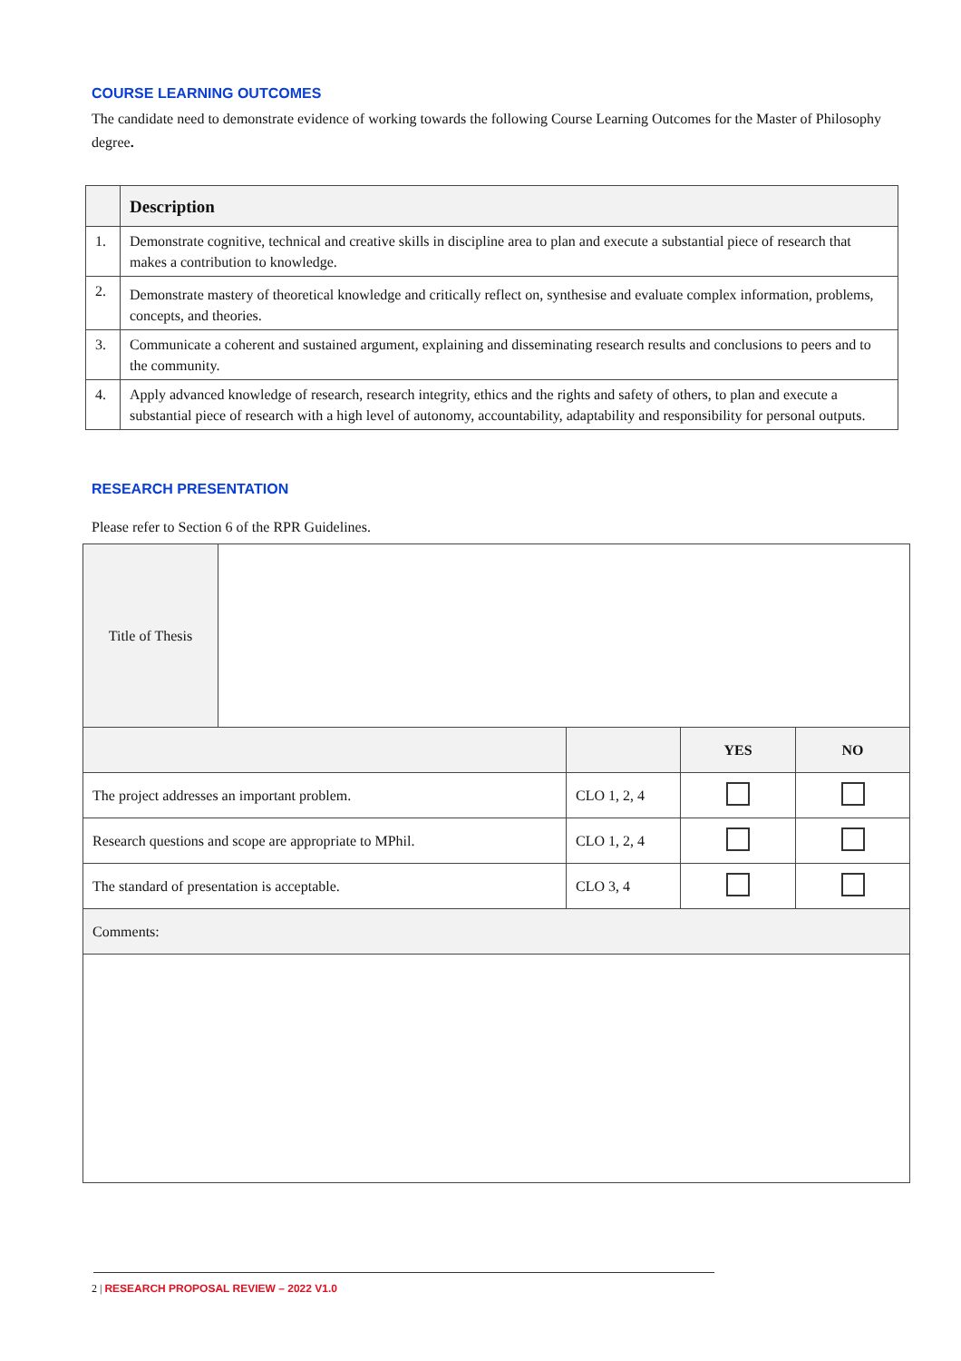COURSE LEARNING OUTCOMES
The candidate need to demonstrate evidence of working towards the following Course Learning Outcomes for the Master of Philosophy degree.
| | Description |
| 1. | Demonstrate cognitive, technical and creative skills in discipline area to plan and execute a substantial piece of research that makes a contribution to knowledge. |
| 2. | Demonstrate mastery of theoretical knowledge and critically reflect on, synthesise and evaluate complex information, problems, concepts, and theories. |
| 3. | Communicate a coherent and sustained argument, explaining and disseminating research results and conclusions to peers and to the community. |
| 4. | Apply advanced knowledge of research, research integrity, ethics and the rights and safety of others, to plan and execute a substantial piece of research with a high level of autonomy, accountability, adaptability and responsibility for personal outputs. |
RESEARCH PRESENTATION
Please refer to Section 6 of the RPR Guidelines.
| Title of Thesis | | | | |
| | | | YES | NO |
| The project addresses an important problem. | | CLO 1, 2, 4 | | |
| Research questions and scope are appropriate to MPhil. | | CLO 1, 2, 4 | | |
| The standard of presentation is acceptable. | | CLO 3, 4 | | |
| Comments: | | | | |
2 | RESEARCH PROPOSAL REVIEW – 2022 V1.0